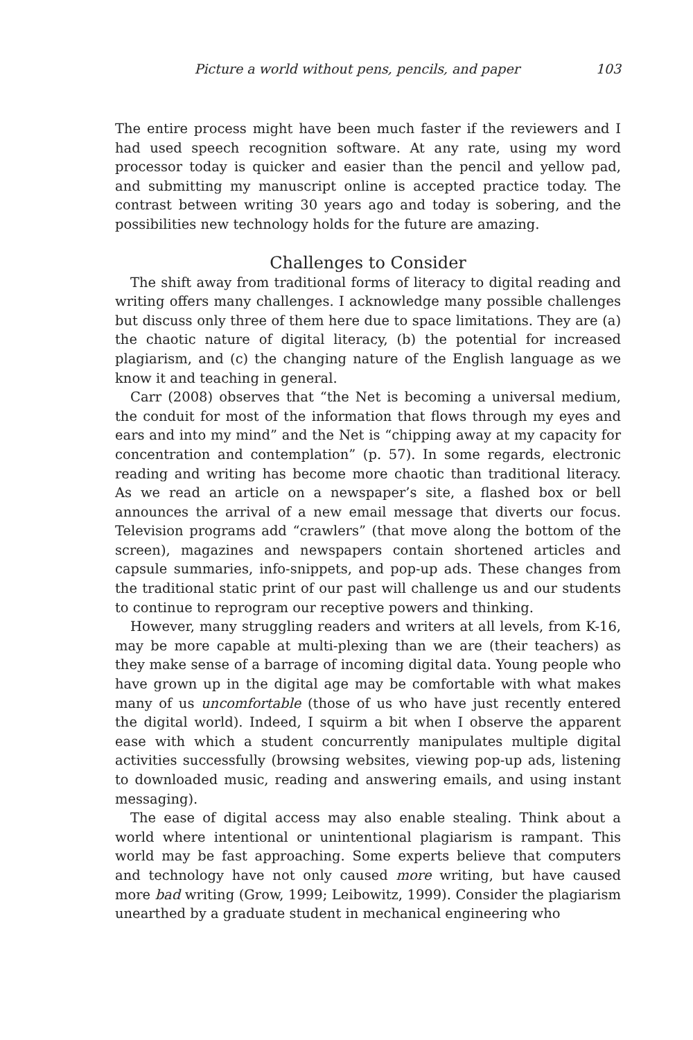Picture a world without pens, pencils, and paper 103
The entire process might have been much faster if the reviewers and I had used speech recognition software. At any rate, using my word processor today is quicker and easier than the pencil and yellow pad, and submitting my manuscript online is accepted practice today. The contrast between writing 30 years ago and today is sobering, and the possibilities new technology holds for the future are amazing.
Challenges to Consider
The shift away from traditional forms of literacy to digital reading and writing offers many challenges. I acknowledge many possible challenges but discuss only three of them here due to space limitations. They are (a) the chaotic nature of digital literacy, (b) the potential for increased plagiarism, and (c) the changing nature of the English language as we know it and teaching in general.
Carr (2008) observes that “the Net is becoming a universal medium, the conduit for most of the information that flows through my eyes and ears and into my mind” and the Net is “chipping away at my capacity for concentration and contemplation” (p. 57). In some regards, electronic reading and writing has become more chaotic than traditional literacy. As we read an article on a newspaper’s site, a flashed box or bell announces the arrival of a new email message that diverts our focus. Television programs add “crawlers” (that move along the bottom of the screen), magazines and newspapers contain shortened articles and capsule summaries, info-snippets, and pop-up ads. These changes from the traditional static print of our past will challenge us and our students to continue to reprogram our receptive powers and thinking.
However, many struggling readers and writers at all levels, from K-16, may be more capable at multi-plexing than we are (their teachers) as they make sense of a barrage of incoming digital data. Young people who have grown up in the digital age may be comfortable with what makes many of us uncomfortable (those of us who have just recently entered the digital world). Indeed, I squirm a bit when I observe the apparent ease with which a student concurrently manipulates multiple digital activities successfully (browsing websites, viewing pop-up ads, listening to downloaded music, reading and answering emails, and using instant messaging).
The ease of digital access may also enable stealing. Think about a world where intentional or unintentional plagiarism is rampant. This world may be fast approaching. Some experts believe that computers and technology have not only caused more writing, but have caused more bad writing (Grow, 1999; Leibowitz, 1999). Consider the plagiarism unearthed by a graduate student in mechanical engineering who